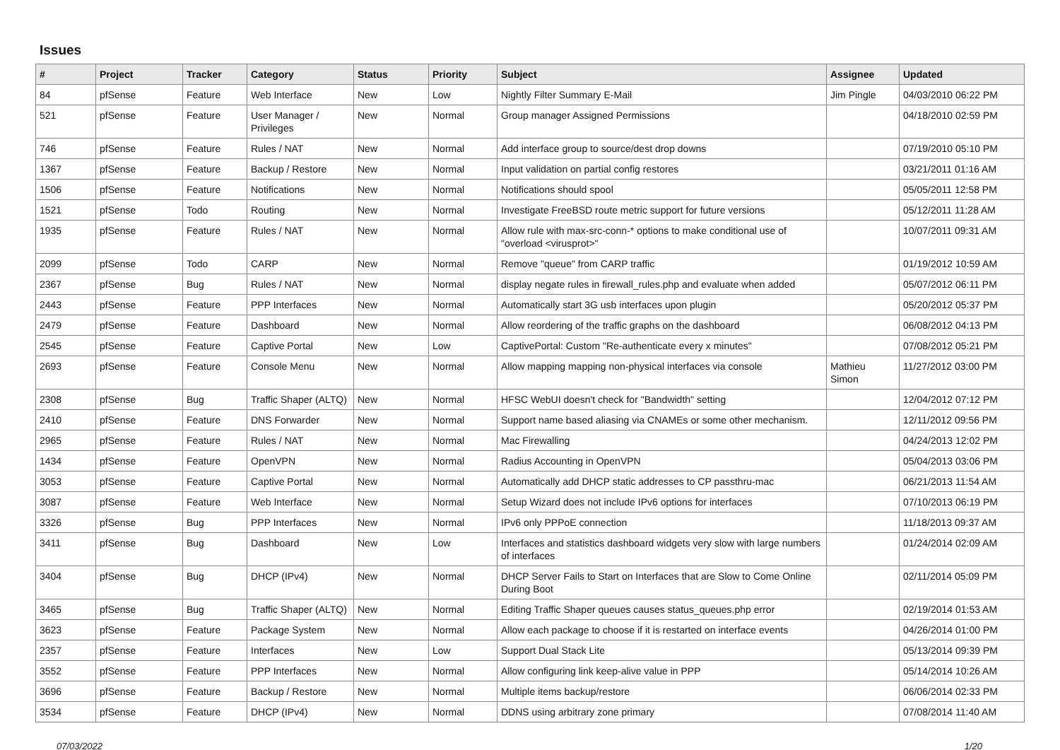Issues
| # | Project | Tracker | Category | Status | Priority | Subject | Assignee | Updated |
| --- | --- | --- | --- | --- | --- | --- | --- | --- |
| 84 | pfSense | Feature | Web Interface | New | Low | Nightly Filter Summary E-Mail | Jim Pingle | 04/03/2010 06:22 PM |
| 521 | pfSense | Feature | User Manager / Privileges | New | Normal | Group manager Assigned Permissions | | 04/18/2010 02:59 PM |
| 746 | pfSense | Feature | Rules / NAT | New | Normal | Add interface group to source/dest drop downs | | 07/19/2010 05:10 PM |
| 1367 | pfSense | Feature | Backup / Restore | New | Normal | Input validation on partial config restores | | 03/21/2011 01:16 AM |
| 1506 | pfSense | Feature | Notifications | New | Normal | Notifications should spool | | 05/05/2011 12:58 PM |
| 1521 | pfSense | Todo | Routing | New | Normal | Investigate FreeBSD route metric support for future versions | | 05/12/2011 11:28 AM |
| 1935 | pfSense | Feature | Rules / NAT | New | Normal | Allow rule with max-src-conn-* options to make conditional use of "overload <virusprot>" | | 10/07/2011 09:31 AM |
| 2099 | pfSense | Todo | CARP | New | Normal | Remove "queue" from CARP traffic | | 01/19/2012 10:59 AM |
| 2367 | pfSense | Bug | Rules / NAT | New | Normal | display negate rules in firewall_rules.php and evaluate when added | | 05/07/2012 06:11 PM |
| 2443 | pfSense | Feature | PPP Interfaces | New | Normal | Automatically start 3G usb interfaces upon plugin | | 05/20/2012 05:37 PM |
| 2479 | pfSense | Feature | Dashboard | New | Normal | Allow reordering of the traffic graphs on the dashboard | | 06/08/2012 04:13 PM |
| 2545 | pfSense | Feature | Captive Portal | New | Low | CaptivePortal: Custom "Re-authenticate every x minutes" | | 07/08/2012 05:21 PM |
| 2693 | pfSense | Feature | Console Menu | New | Normal | Allow mapping mapping non-physical interfaces via console | Mathieu Simon | 11/27/2012 03:00 PM |
| 2308 | pfSense | Bug | Traffic Shaper (ALTQ) | New | Normal | HFSC WebUI doesn't check for "Bandwidth" setting | | 12/04/2012 07:12 PM |
| 2410 | pfSense | Feature | DNS Forwarder | New | Normal | Support name based aliasing via CNAMEs or some other mechanism. | | 12/11/2012 09:56 PM |
| 2965 | pfSense | Feature | Rules / NAT | New | Normal | Mac Firewalling | | 04/24/2013 12:02 PM |
| 1434 | pfSense | Feature | OpenVPN | New | Normal | Radius Accounting in OpenVPN | | 05/04/2013 03:06 PM |
| 3053 | pfSense | Feature | Captive Portal | New | Normal | Automatically add DHCP static addresses to CP passthru-mac | | 06/21/2013 11:54 AM |
| 3087 | pfSense | Feature | Web Interface | New | Normal | Setup Wizard does not include IPv6 options for interfaces | | 07/10/2013 06:19 PM |
| 3326 | pfSense | Bug | PPP Interfaces | New | Normal | IPv6 only PPPoE connection | | 11/18/2013 09:37 AM |
| 3411 | pfSense | Bug | Dashboard | New | Low | Interfaces and statistics dashboard widgets very slow with large numbers of interfaces | | 01/24/2014 02:09 AM |
| 3404 | pfSense | Bug | DHCP (IPv4) | New | Normal | DHCP Server Fails to Start on Interfaces that are Slow to Come Online During Boot | | 02/11/2014 05:09 PM |
| 3465 | pfSense | Bug | Traffic Shaper (ALTQ) | New | Normal | Editing Traffic Shaper queues causes status_queues.php error | | 02/19/2014 01:53 AM |
| 3623 | pfSense | Feature | Package System | New | Normal | Allow each package to choose if it is restarted on interface events | | 04/26/2014 01:00 PM |
| 2357 | pfSense | Feature | Interfaces | New | Low | Support Dual Stack Lite | | 05/13/2014 09:39 PM |
| 3552 | pfSense | Feature | PPP Interfaces | New | Normal | Allow configuring link keep-alive value in PPP | | 05/14/2014 10:26 AM |
| 3696 | pfSense | Feature | Backup / Restore | New | Normal | Multiple items backup/restore | | 06/06/2014 02:33 PM |
| 3534 | pfSense | Feature | DHCP (IPv4) | New | Normal | DDNS using arbitrary zone primary | | 07/08/2014 11:40 AM |
07/03/2022 1/20